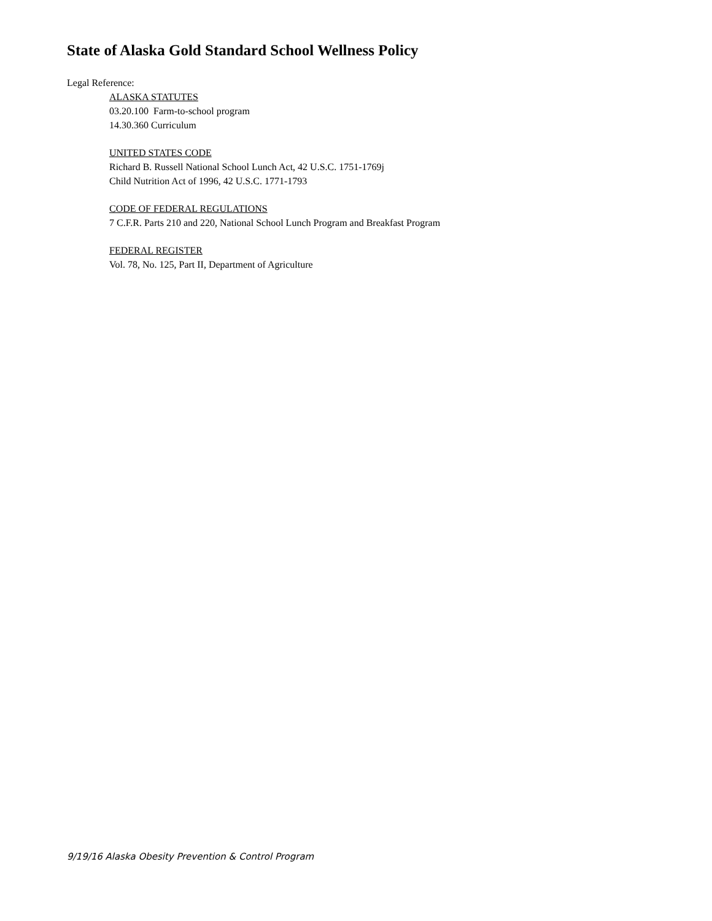State of Alaska Gold Standard School Wellness Policy
Legal Reference:
ALASKA STATUTES
03.20.100 Farm-to-school program
14.30.360 Curriculum
UNITED STATES CODE
Richard B. Russell National School Lunch Act, 42 U.S.C. 1751-1769j
Child Nutrition Act of 1996, 42 U.S.C. 1771-1793
CODE OF FEDERAL REGULATIONS
7 C.F.R. Parts 210 and 220, National School Lunch Program and Breakfast Program
FEDERAL REGISTER
Vol. 78, No. 125, Part II, Department of Agriculture
9/19/16 Alaska Obesity Prevention & Control Program